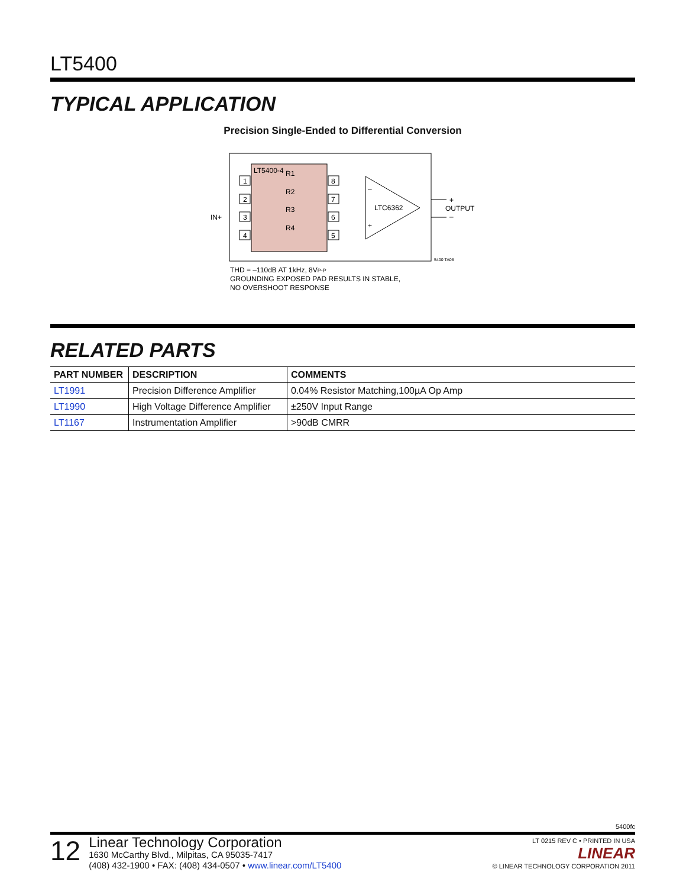LT5400
TYPICAL APPLICATION
Precision Single-Ended to Differential Conversion
LT5400-4
R1
R2
R3
R4
1
2
3
4
8
7
6
5
LTC6362
–
+
IN+
OUTPUT
+
–
5400 TA08
THD = –110dB AT 1kHz, 8VP-P
GROUNDING EXPOSED PAD RESULTS IN STABLE,
NO OVERSHOOT RESPONSE
RELATED PARTS
| PART NUMBER | DESCRIPTION | COMMENTS |
| --- | --- | --- |
| LT1991 | Precision Difference Amplifier | 0.04% Resistor Matching,100µA Op Amp |
| LT1990 | High Voltage Difference Amplifier | ±250V Input Range |
| LT1167 | Instrumentation Amplifier | >90dB CMRR |
5400fc
12
Linear Technology Corporation
1630 McCarthy Blvd., Milpitas, CA 95035-7417
(408) 432-1900 • FAX: (408) 434-0507 • www.linear.com/LT5400
LT 0215 REV C • PRINTED IN USA
LINEAR
© LINEAR TECHNOLOGY CORPORATION 2011